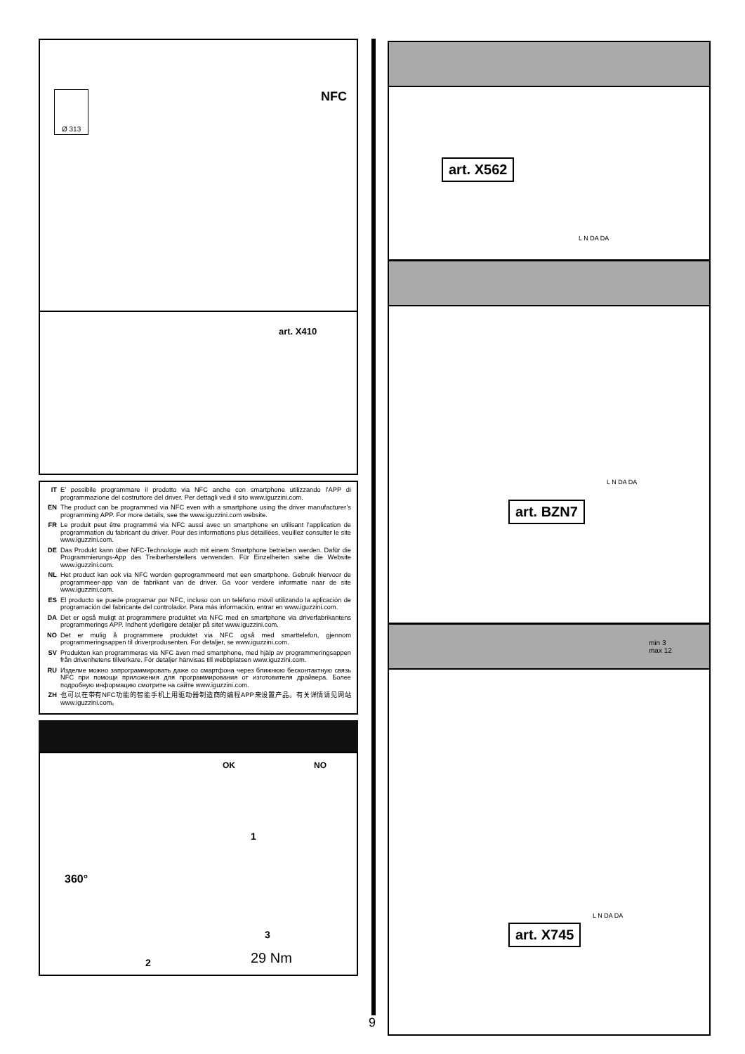Ø 313 NFC
art. X410
IT E’ possibile programmare il prodotto via NFC anche con smartphone utilizzando l’APP di programmazione del costruttore del driver. Per dettagli vedi il sito www.iguzzini.com.
EN The product can be programmed via NFC even with a smartphone using the driver manufacturer’s programming APP. For more details, see the www.iguzzini.com website.
FR Le produit peut être programmé via NFC aussi avec un smartphone en utilisant l’application de programmation du fabricant du driver. Pour des informations plus détaillées, veuillez consulter le site www.iguzzini.com.
DE Das Produkt kann über NFC-Technologie auch mit einem Smartphone betrieben werden. Dafür die Programmierungs-App des Treiberherstellers verwenden. Für Einzelheiten siehe die Website www.iguzzini.com.
NL Het product kan ook via NFC worden geprogrammeerd met een smartphone. Gebruik hiervoor de programmeer-app van de fabrikant van de driver. Ga voor verdere informatie naar de site www.iguzzini.com.
ES El producto se puede programar por NFC, incluso con un teléfono móvil utilizando la aplicación de programación del fabricante del controlador. Para más información, entrar en www.iguzzini.com.
DA Det er også muligt at programmere produktet via NFC med en smartphone via driverfabrikantens programmerings APP. Indhent yderligere detaljer på sitet www.iguzzini.com.
NO Det er mulig å programmere produktet via NFC også med smarttelefon, gjennom programmeringsappen til driverprodusenten. For detaljer, se www.iguzzini.com.
SV Produkten kan programmeras via NFC även med smartphone, med hjälp av programmeringsappen från drivenhetens tillverkare. För detaljer hänvisas till webbplatsen www.iguzzini.com.
RU Изделие можно запрограммировать даже со смартфона через ближнюю бесконтактную связь NFC при помощи приложения для программирования от изготовителя драйвера. Более подробную информацию смотрите на сайте www.iguzzini.com.
ZH 也可以在带有NFC功能的智能手机上用驱动器制造商的编程APP来设置产品。有关详情请见网站www.iguzzini.com。
OK NO
1
360°
3
29 Nm
2
9
art. X562
L N DA DA
L N DA DA
art. BZN7
min 3
max 12
L N DA DA
art. X745